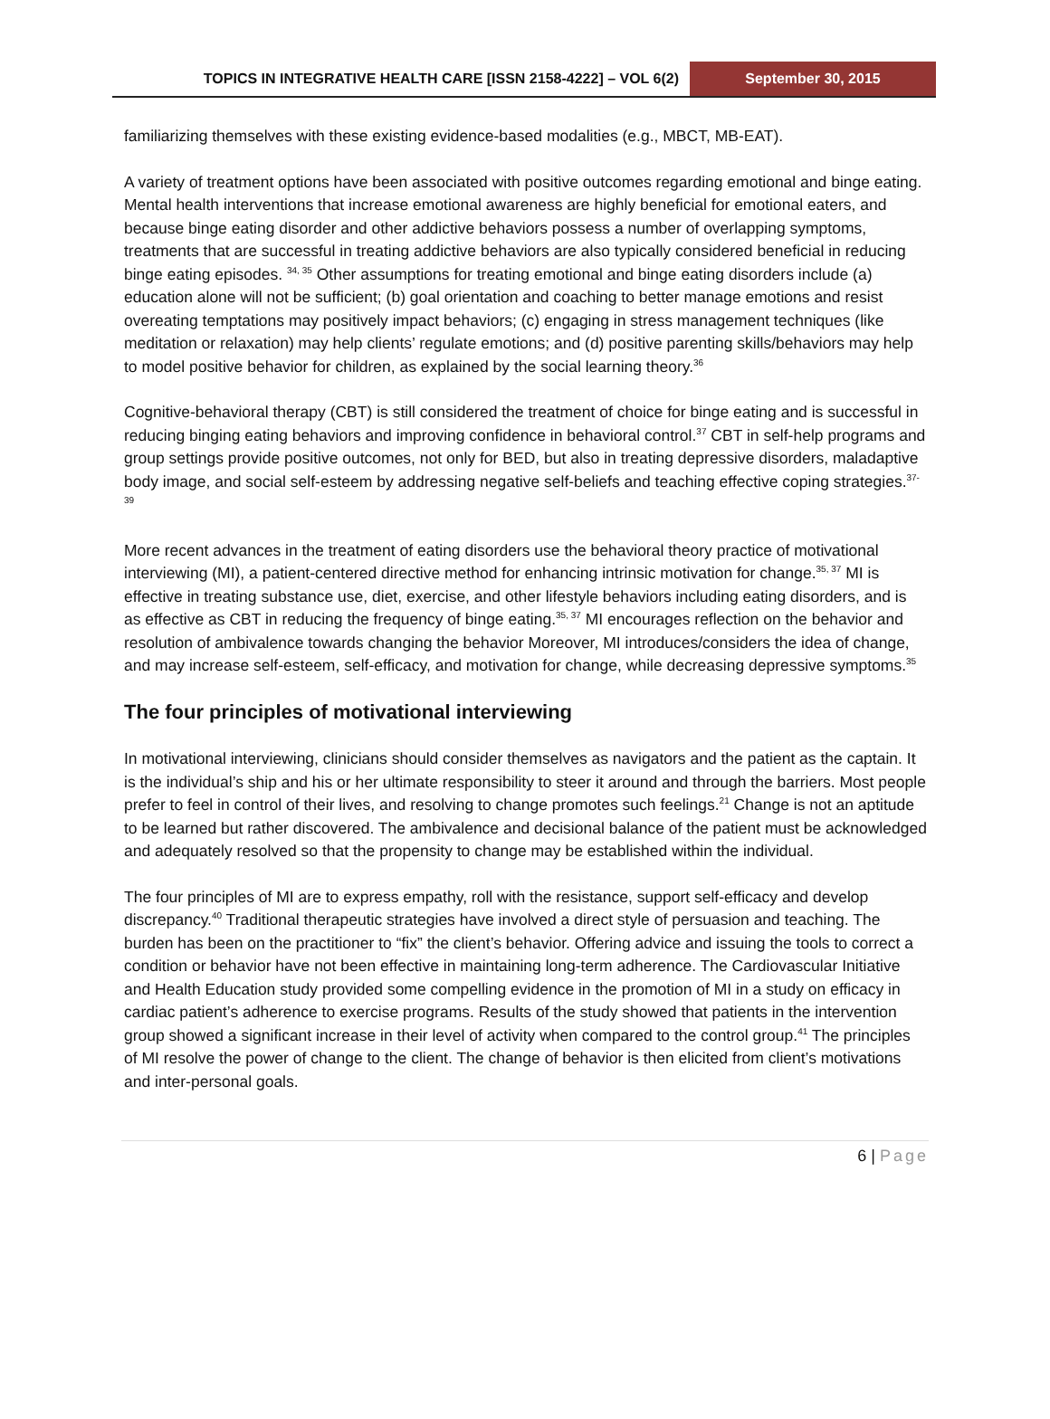TOPICS IN INTEGRATIVE HEALTH CARE [ISSN 2158-4222] – VOL 6(2)
September 30, 2015
familiarizing themselves with these existing evidence-based modalities (e.g., MBCT, MB-EAT).
A variety of treatment options have been associated with positive outcomes regarding emotional and binge eating. Mental health interventions that increase emotional awareness are highly beneficial for emotional eaters, and because binge eating disorder and other addictive behaviors possess a number of overlapping symptoms, treatments that are successful in treating addictive behaviors are also typically considered beneficial in reducing binge eating episodes. <sup>34, 35</sup> Other assumptions for treating emotional and binge eating disorders include (a) education alone will not be sufficient; (b) goal orientation and coaching to better manage emotions and resist overeating temptations may positively impact behaviors; (c) engaging in stress management techniques (like meditation or relaxation) may help clients’ regulate emotions; and (d) positive parenting skills/behaviors may help to model positive behavior for children, as explained by the social learning theory.<sup>36</sup>
Cognitive-behavioral therapy (CBT) is still considered the treatment of choice for binge eating and is successful in reducing binging eating behaviors and improving confidence in behavioral control.<sup>37</sup> CBT in self-help programs and group settings provide positive outcomes, not only for BED, but also in treating depressive disorders, maladaptive body image, and social self-esteem by addressing negative self-beliefs and teaching effective coping strategies.<sup>37-39</sup>
More recent advances in the treatment of eating disorders use the behavioral theory practice of motivational interviewing (MI), a patient-centered directive method for enhancing intrinsic motivation for change.<sup>35, 37</sup> MI is effective in treating substance use, diet, exercise, and other lifestyle behaviors including eating disorders, and is as effective as CBT in reducing the frequency of binge eating.<sup>35, 37</sup> MI encourages reflection on the behavior and resolution of ambivalence towards changing the behavior Moreover, MI introduces/considers the idea of change, and may increase self-esteem, self-efficacy, and motivation for change, while decreasing depressive symptoms.<sup>35</sup>
The four principles of motivational interviewing
In motivational interviewing, clinicians should consider themselves as navigators and the patient as the captain. It is the individual’s ship and his or her ultimate responsibility to steer it around and through the barriers. Most people prefer to feel in control of their lives, and resolving to change promotes such feelings.<sup>21</sup> Change is not an aptitude to be learned but rather discovered. The ambivalence and decisional balance of the patient must be acknowledged and adequately resolved so that the propensity to change may be established within the individual.
The four principles of MI are to express empathy, roll with the resistance, support self-efficacy and develop discrepancy.<sup>40</sup> Traditional therapeutic strategies have involved a direct style of persuasion and teaching. The burden has been on the practitioner to “fix” the client’s behavior. Offering advice and issuing the tools to correct a condition or behavior have not been effective in maintaining long-term adherence. The Cardiovascular Initiative and Health Education study provided some compelling evidence in the promotion of MI in a study on efficacy in cardiac patient’s adherence to exercise programs. Results of the study showed that patients in the intervention group showed a significant increase in their level of activity when compared to the control group.<sup>41</sup> The principles of MI resolve the power of change to the client. The change of behavior is then elicited from client’s motivations and inter-personal goals.
6 | Page